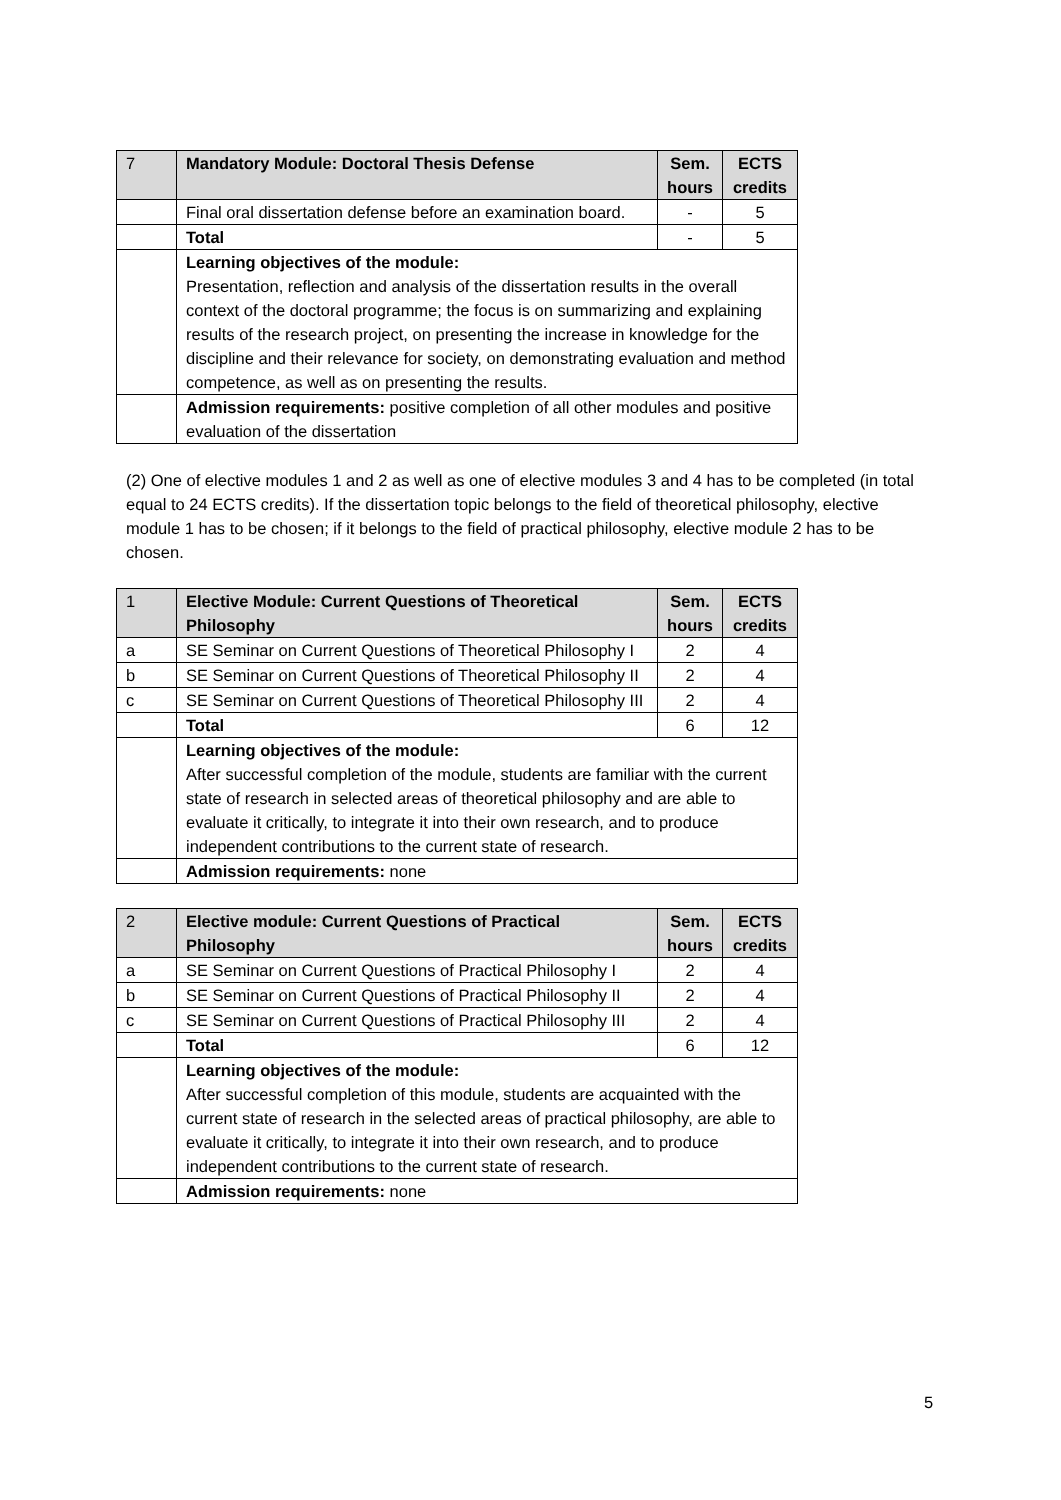| 7 | Mandatory Module: Doctoral Thesis Defense | Sem. hours | ECTS credits |
| | Final oral dissertation defense before an examination board. | - | 5 |
| | Total | - | 5 |
| | Learning objectives of the module: Presentation, reflection and analysis of the dissertation results in the overall context of the doctoral programme; the focus is on summarizing and explaining results of the research project, on presenting the increase in knowledge for the discipline and their relevance for society, on demonstrating evaluation and method competence, as well as on presenting the results. | | |
| | Admission requirements: positive completion of all other modules and positive evaluation of the dissertation | | |
(2) One of elective modules 1 and 2 as well as one of elective modules 3 and 4 has to be completed (in total equal to 24 ECTS credits). If the dissertation topic belongs to the field of theoretical philosophy, elective module 1 has to be chosen; if it belongs to the field of practical philosophy, elective module 2 has to be chosen.
| 1 | Elective Module: Current Questions of Theoretical Philosophy | Sem. hours | ECTS credits |
| a | SE Seminar on Current Questions of Theoretical Philosophy I | 2 | 4 |
| b | SE Seminar on Current Questions of Theoretical Philosophy II | 2 | 4 |
| c | SE Seminar on Current Questions of Theoretical Philosophy III | 2 | 4 |
| | Total | 6 | 12 |
| | Learning objectives of the module: After successful completion of the module, students are familiar with the current state of research in selected areas of theoretical philosophy and are able to evaluate it critically, to integrate it into their own research, and to produce independent contributions to the current state of research. | | |
| | Admission requirements: none | | |
| 2 | Elective module: Current Questions of Practical Philosophy | Sem. hours | ECTS credits |
| a | SE Seminar on Current Questions of Practical Philosophy I | 2 | 4 |
| b | SE Seminar on Current Questions of Practical Philosophy II | 2 | 4 |
| c | SE Seminar on Current Questions of Practical Philosophy III | 2 | 4 |
| | Total | 6 | 12 |
| | Learning objectives of the module: After successful completion of this module, students are acquainted with the current state of research in the selected areas of practical philosophy, are able to evaluate it critically, to integrate it into their own research, and to produce independent contributions to the current state of research. | | |
| | Admission requirements: none | | |
5